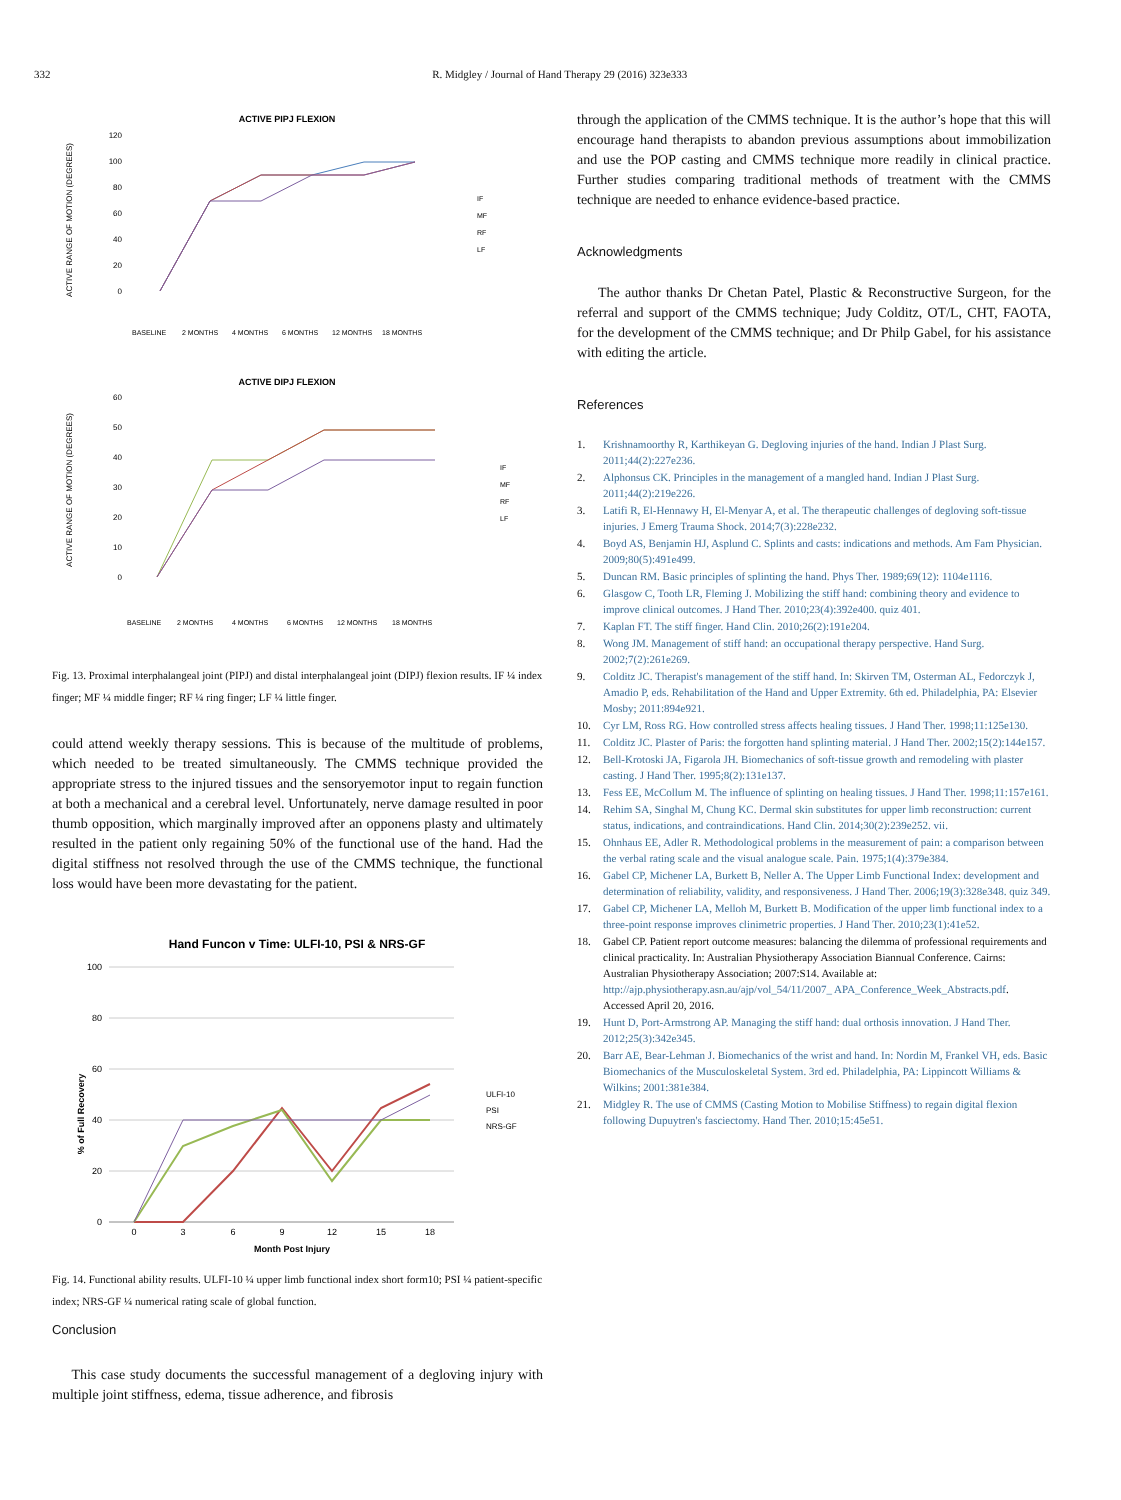332 R. Midgley / Journal of Hand Therapy 29 (2016) 323e333
ACTIVE PIPJ FLEXION
ACTIVE RANGE OF MOTION (DEGREES)
120
100
80
60
40
20
0
IF
MF
RF
LF
BASELINE
2 MONTHS
4 MONTHS
6 MONTHS
12 MONTHS
18 MONTHS
ACTIVE DIPJ FLEXION
ACTIVE RANGE OF MOTION (DEGREES)
60
50
40
30
20
10
0
IF
MF
RF
LF
BASELINE
2 MONTHS
4 MONTHS
6 MONTHS
12 MONTHS
18 MONTHS
Fig. 13. Proximal interphalangeal joint (PIPJ) and distal interphalangeal joint (DIPJ) flexion results. IF ¼ index finger; MF ¼ middle finger; RF ¼ ring finger; LF ¼ little finger.
could attend weekly therapy sessions. This is because of the multitude of problems, which needed to be treated simultaneously. The CMMS technique provided the appropriate stress to the injured tissues and the sensoryemotor input to regain function at both a mechanical and a cerebral level. Unfortunately, nerve damage resulted in poor thumb opposition, which marginally improved after an opponens plasty and ultimately resulted in the patient only regaining 50% of the functional use of the hand. Had the digital stiffness not resolved through the use of the CMMS technique, the functional loss would have been more devastating for the patient.
Hand Funcon v Time: ULFI-10, PSI & NRS-GF
% of Full Recovery
100
80
60
40
20
0
ULFI-10
PSI
NRS-GF
0
3
6
9
12
15
18
Month Post Injury
Fig. 14. Functional ability results. ULFI-10 ¼ upper limb functional index short form10; PSI ¼ patient-specific index; NRS-GF ¼ numerical rating scale of global function.
Conclusion
This case study documents the successful management of a degloving injury with multiple joint stiffness, edema, tissue adherence, and fibrosis
through the application of the CMMS technique. It is the author’s hope that this will encourage hand therapists to abandon previous assumptions about immobilization and use the POP casting and CMMS technique more readily in clinical practice. Further studies comparing traditional methods of treatment with the CMMS technique are needed to enhance evidence-based practice.
Acknowledgments
The author thanks Dr Chetan Patel, Plastic & Reconstructive Surgeon, for the referral and support of the CMMS technique; Judy Colditz, OT/L, CHT, FAOTA, for the development of the CMMS technique; and Dr Philp Gabel, for his assistance with editing the article.
References
1. Krishnamoorthy R, Karthikeyan G. Degloving injuries of the hand. Indian J Plast Surg. 2011;44(2):227e236.
2. Alphonsus CK. Principles in the management of a mangled hand. Indian J Plast Surg. 2011;44(2):219e226.
3. Latifi R, El-Hennawy H, El-Menyar A, et al. The therapeutic challenges of degloving soft-tissue injuries. J Emerg Trauma Shock. 2014;7(3):228e232.
4. Boyd AS, Benjamin HJ, Asplund C. Splints and casts: indications and methods. Am Fam Physician. 2009;80(5):491e499.
5. Duncan RM. Basic principles of splinting the hand. Phys Ther. 1989;69(12): 1104e1116.
6. Glasgow C, Tooth LR, Fleming J. Mobilizing the stiff hand: combining theory and evidence to improve clinical outcomes. J Hand Ther. 2010;23(4):392e400. quiz 401.
7. Kaplan FT. The stiff finger. Hand Clin. 2010;26(2):191e204.
8. Wong JM. Management of stiff hand: an occupational therapy perspective. Hand Surg. 2002;7(2):261e269.
9. Colditz JC. Therapist's management of the stiff hand. In: Skirven TM, Osterman AL, Fedorczyk J, Amadio P, eds. Rehabilitation of the Hand and Upper Extremity. 6th ed. Philadelphia, PA: Elsevier Mosby; 2011:894e921.
10. Cyr LM, Ross RG. How controlled stress affects healing tissues. J Hand Ther. 1998;11:125e130.
11. Colditz JC. Plaster of Paris: the forgotten hand splinting material. J Hand Ther. 2002;15(2):144e157.
12. Bell-Krotoski JA, Figarola JH. Biomechanics of soft-tissue growth and remodeling with plaster casting. J Hand Ther. 1995;8(2):131e137.
13. Fess EE, McCollum M. The influence of splinting on healing tissues. J Hand Ther. 1998;11:157e161.
14. Rehim SA, Singhal M, Chung KC. Dermal skin substitutes for upper limb reconstruction: current status, indications, and contraindications. Hand Clin. 2014;30(2):239e252. vii.
15. Ohnhaus EE, Adler R. Methodological problems in the measurement of pain: a comparison between the verbal rating scale and the visual analogue scale. Pain. 1975;1(4):379e384.
16. Gabel CP, Michener LA, Burkett B, Neller A. The Upper Limb Functional Index: development and determination of reliability, validity, and responsiveness. J Hand Ther. 2006;19(3):328e348. quiz 349.
17. Gabel CP, Michener LA, Melloh M, Burkett B. Modification of the upper limb functional index to a three-point response improves clinimetric properties. J Hand Ther. 2010;23(1):41e52.
18. Gabel CP. Patient report outcome measures: balancing the dilemma of professional requirements and clinical practicality. In: Australian Physiotherapy Association Biannual Conference. Cairns: Australian Physiotherapy Association; 2007:S14. Available at: http://ajp.physiotherapy.asn.au/ajp/vol_54/11/2007_ APA_Conference_Week_Abstracts.pdf. Accessed April 20, 2016.
19. Hunt D, Port-Armstrong AP. Managing the stiff hand: dual orthosis innovation. J Hand Ther. 2012;25(3):342e345.
20. Barr AE, Bear-Lehman J. Biomechanics of the wrist and hand. In: Nordin M, Frankel VH, eds. Basic Biomechanics of the Musculoskeletal System. 3rd ed. Philadelphia, PA: Lippincott Williams & Wilkins; 2001:381e384.
21. Midgley R. The use of CMMS (Casting Motion to Mobilise Stiffness) to regain digital flexion following Dupuytren's fasciectomy. Hand Ther. 2010;15:45e51.